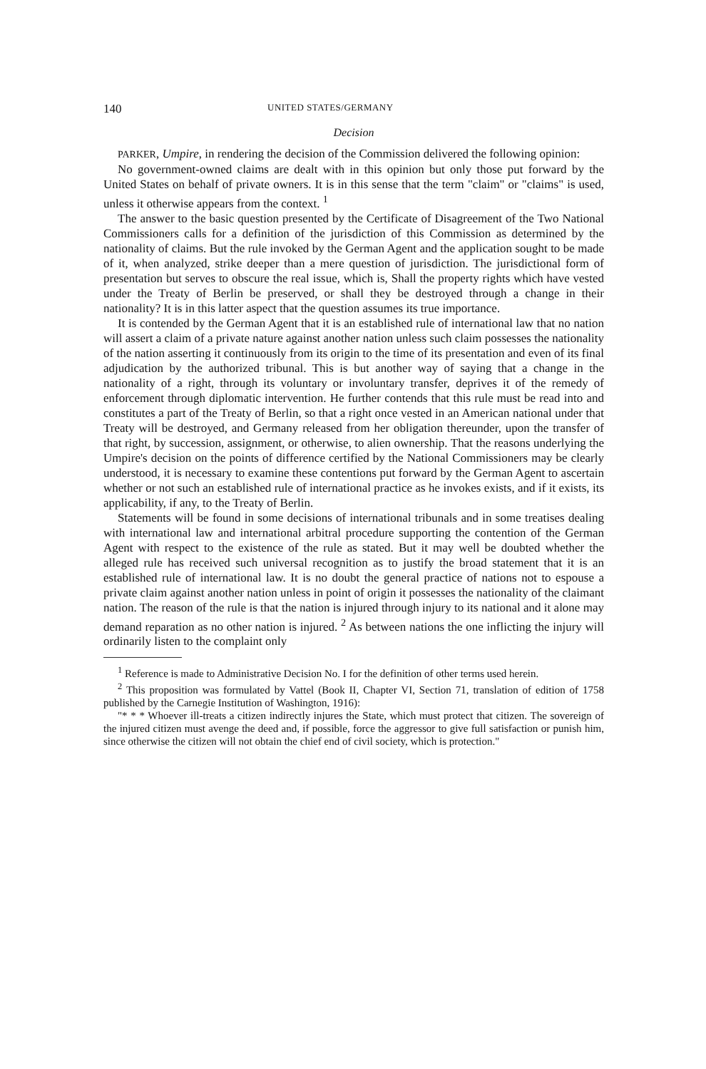140 UNITED STATES/GERMANY
Decision
PARKER, Umpire, in rendering the decision of the Commission delivered the following opinion:
No government-owned claims are dealt with in this opinion but only those put forward by the United States on behalf of private owners. It is in this sense that the term "claim" or "claims" is used, unless it otherwise appears from the context. <sup>1</sup>
The answer to the basic question presented by the Certificate of Disagreement of the Two National Commissioners calls for a definition of the jurisdiction of this Commission as determined by the nationality of claims. But the rule invoked by the German Agent and the application sought to be made of it, when analyzed, strike deeper than a mere question of jurisdiction. The jurisdictional form of presentation but serves to obscure the real issue, which is, Shall the property rights which have vested under the Treaty of Berlin be preserved, or shall they be destroyed through a change in their nationality? It is in this latter aspect that the question assumes its true importance.
It is contended by the German Agent that it is an established rule of international law that no nation will assert a claim of a private nature against another nation unless such claim possesses the nationality of the nation asserting it continuously from its origin to the time of its presentation and even of its final adjudication by the authorized tribunal. This is but another way of saying that a change in the nationality of a right, through its voluntary or involuntary transfer, deprives it of the remedy of enforcement through diplomatic intervention. He further contends that this rule must be read into and constitutes a part of the Treaty of Berlin, so that a right once vested in an American national under that Treaty will be destroyed, and Germany released from her obligation thereunder, upon the transfer of that right, by succession, assignment, or otherwise, to alien ownership. That the reasons underlying the Umpire's decision on the points of difference certified by the National Commissioners may be clearly understood, it is necessary to examine these contentions put forward by the German Agent to ascertain whether or not such an established rule of international practice as he invokes exists, and if it exists, its applicability, if any, to the Treaty of Berlin.
Statements will be found in some decisions of international tribunals and in some treatises dealing with international law and international arbitral procedure supporting the contention of the German Agent with respect to the existence of the rule as stated. But it may well be doubted whether the alleged rule has received such universal recognition as to justify the broad statement that it is an established rule of international law. It is no doubt the general practice of nations not to espouse a private claim against another nation unless in point of origin it possesses the nationality of the claimant nation. The reason of the rule is that the nation is injured through injury to its national and it alone may demand reparation as no other nation is injured. <sup>2</sup> As between nations the one inflicting the injury will ordinarily listen to the complaint only
<sup>1</sup> Reference is made to Administrative Decision No. I for the definition of other terms used herein.
<sup>2</sup> This proposition was formulated by Vattel (Book II, Chapter VI, Section 71, translation of edition of 1758 published by the Carnegie Institution of Washington, 1916):
"* * * Whoever ill-treats a citizen indirectly injures the State, which must protect that citizen. The sovereign of the injured citizen must avenge the deed and, if possible, force the aggressor to give full satisfaction or punish him, since otherwise the citizen will not obtain the chief end of civil society, which is protection."